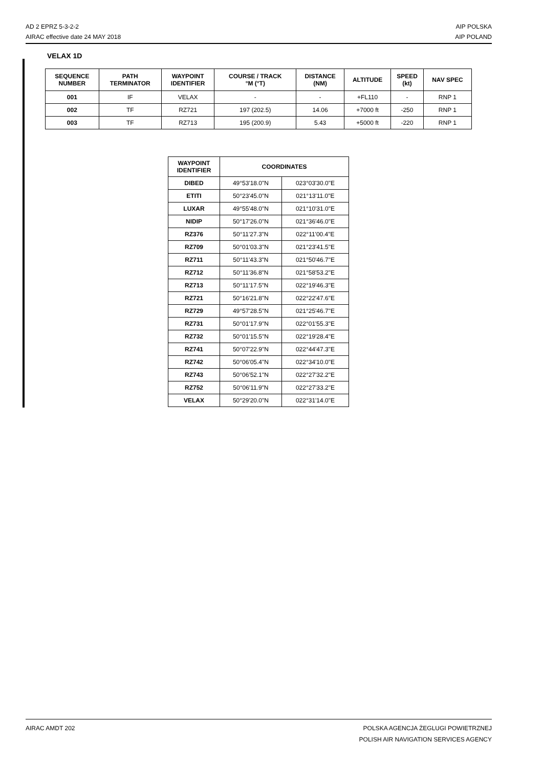AD 2 EPRZ 5-3-2-2
AIRAC effective date 24 MAY 2018
AIP POLSKA
AIP POLAND
VELAX 1D
| SEQUENCE NUMBER | PATH TERMINATOR | WAYPOINT IDENTIFIER | COURSE / TRACK °M (°T) | DISTANCE (NM) | ALTITUDE | SPEED (kt) | NAV SPEC |
| --- | --- | --- | --- | --- | --- | --- | --- |
| 001 | IF | VELAX | - | - | +FL110 | - | RNP 1 |
| 002 | TF | RZ721 | 197 (202.5) | 14.06 | +7000 ft | -250 | RNP 1 |
| 003 | TF | RZ713 | 195 (200.9) | 5.43 | +5000 ft | -220 | RNP 1 |
| WAYPOINT IDENTIFIER | COORDINATES | |
| --- | --- | --- |
| DIBED | 49°53'18.0"N | 023°03'30.0"E |
| ETITI | 50°23'45.0"N | 021°13'11.0"E |
| LUXAR | 49°55'48.0"N | 021°10'31.0"E |
| NIDIP | 50°17'26.0"N | 021°36'46.0"E |
| RZ376 | 50°11'27.3"N | 022°11'00.4"E |
| RZ709 | 50°01'03.3"N | 021°23'41.5"E |
| RZ711 | 50°11'43.3"N | 021°50'46.7"E |
| RZ712 | 50°11'36.8"N | 021°58'53.2"E |
| RZ713 | 50°11'17.5"N | 022°19'46.3"E |
| RZ721 | 50°16'21.8"N | 022°22'47.6"E |
| RZ729 | 49°57'28.5"N | 021°25'46.7"E |
| RZ731 | 50°01'17.9"N | 022°01'55.3"E |
| RZ732 | 50°01'15.5"N | 022°19'28.4"E |
| RZ741 | 50°07'22.9"N | 022°44'47.3"E |
| RZ742 | 50°06'05.4"N | 022°34'10.0"E |
| RZ743 | 50°06'52.1"N | 022°27'32.2"E |
| RZ752 | 50°06'11.9"N | 022°27'33.2"E |
| VELAX | 50°29'20.0"N | 022°31'14.0"E |
AIRAC AMDT 202 POLSKA AGENCJA ŻEGLUGI POWIETRZNEJ
POLISH AIR NAVIGATION SERVICES AGENCY